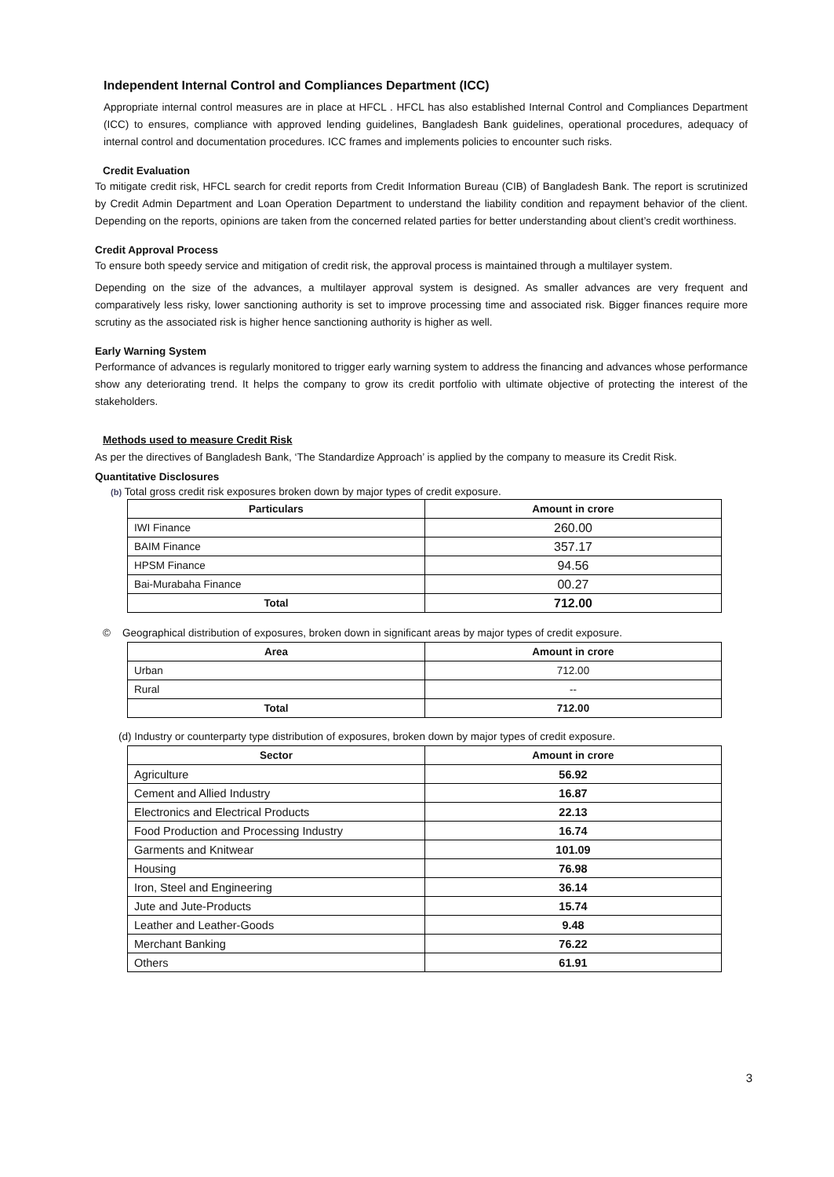Independent Internal Control and Compliances Department (ICC)
Appropriate internal control measures are in place at HFCL . HFCL has also established Internal Control and Compliances Department (ICC) to ensures, compliance with approved lending guidelines, Bangladesh Bank guidelines, operational procedures, adequacy of internal control and documentation procedures. ICC frames and implements policies to encounter such risks.
Credit Evaluation
To mitigate credit risk, HFCL search for credit reports from Credit Information Bureau (CIB) of Bangladesh Bank. The report is scrutinized by Credit Admin Department and Loan Operation Department to understand the liability condition and repayment behavior of the client. Depending on the reports, opinions are taken from the concerned related parties for better understanding about client’s credit worthiness.
Credit Approval Process
To ensure both speedy service and mitigation of credit risk, the approval process is maintained through a multilayer system.
Depending on the size of the advances, a multilayer approval system is designed. As smaller advances are very frequent and comparatively less risky, lower sanctioning authority is set to improve processing time and associated risk. Bigger finances require more scrutiny as the associated risk is higher hence sanctioning authority is higher as well.
Early Warning System
Performance of advances is regularly monitored to trigger early warning system to address the financing and advances whose performance show any deteriorating trend. It helps the company to grow its credit portfolio with ultimate objective of protecting the interest of the stakeholders.
Methods used to measure Credit Risk
As per the directives of Bangladesh Bank, ‘The Standardize Approach’ is applied by the company to measure its Credit Risk.
Quantitative Disclosures
(b) Total gross credit risk exposures broken down by major types of credit exposure.
| Particulars | Amount in crore |
| --- | --- |
| IWI Finance | 260.00 |
| BAIM Finance | 357.17 |
| HPSM Finance | 94.56 |
| Bai-Murabaha Finance | 00.27 |
| Total | 712.00 |
© Geographical distribution of exposures, broken down in significant areas by major types of credit exposure.
| Area | Amount in crore |
| --- | --- |
| Urban | 712.00 |
| Rural | -- |
| Total | 712.00 |
(d) Industry or counterparty type distribution of exposures, broken down by major types of credit exposure.
| Sector | Amount in crore |
| --- | --- |
| Agriculture | 56.92 |
| Cement and Allied Industry | 16.87 |
| Electronics and Electrical Products | 22.13 |
| Food Production and Processing Industry | 16.74 |
| Garments and Knitwear | 101.09 |
| Housing | 76.98 |
| Iron, Steel and Engineering | 36.14 |
| Jute and Jute-Products | 15.74 |
| Leather and Leather-Goods | 9.48 |
| Merchant Banking | 76.22 |
| Others | 61.91 |
3